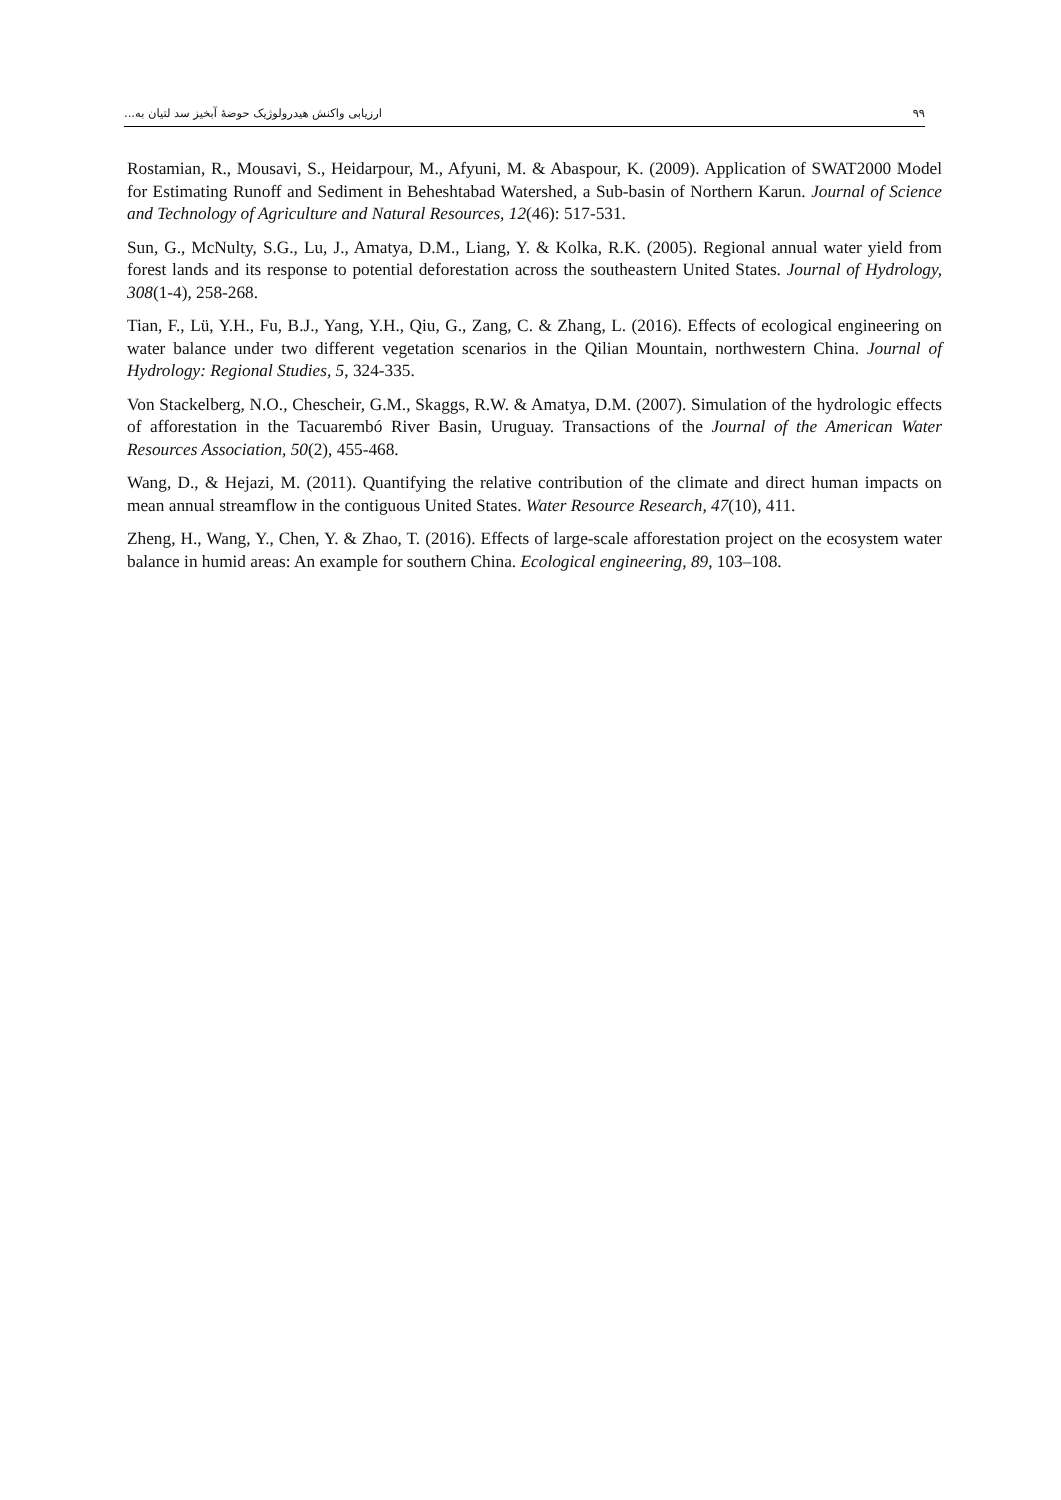ارزیابی واکنش هیدرولوژیک حوضهٔ آبخیز سد لتیان به... ۹۹
Rostamian, R., Mousavi, S., Heidarpour, M., Afyuni, M. & Abaspour, K. (2009). Application of SWAT2000 Model for Estimating Runoff and Sediment in Beheshtabad Watershed, a Sub-basin of Northern Karun. Journal of Science and Technology of Agriculture and Natural Resources, 12(46): 517-531.
Sun, G., McNulty, S.G., Lu, J., Amatya, D.M., Liang, Y. & Kolka, R.K. (2005). Regional annual water yield from forest lands and its response to potential deforestation across the southeastern United States. Journal of Hydrology, 308(1-4), 258-268.
Tian, F., Lü, Y.H., Fu, B.J., Yang, Y.H., Qiu, G., Zang, C. & Zhang, L. (2016). Effects of ecological engineering on water balance under two different vegetation scenarios in the Qilian Mountain, northwestern China. Journal of Hydrology: Regional Studies, 5, 324-335.
Von Stackelberg, N.O., Chescheir, G.M., Skaggs, R.W. & Amatya, D.M. (2007). Simulation of the hydrologic effects of afforestation in the Tacuarembó River Basin, Uruguay. Transactions of the Journal of the American Water Resources Association, 50(2), 455-468.
Wang, D., & Hejazi, M. (2011). Quantifying the relative contribution of the climate and direct human impacts on mean annual streamflow in the contiguous United States. Water Resource Research, 47(10), 411.
Zheng, H., Wang, Y., Chen, Y. & Zhao, T. (2016). Effects of large-scale afforestation project on the ecosystem water balance in humid areas: An example for southern China. Ecological engineering, 89, 103–108.